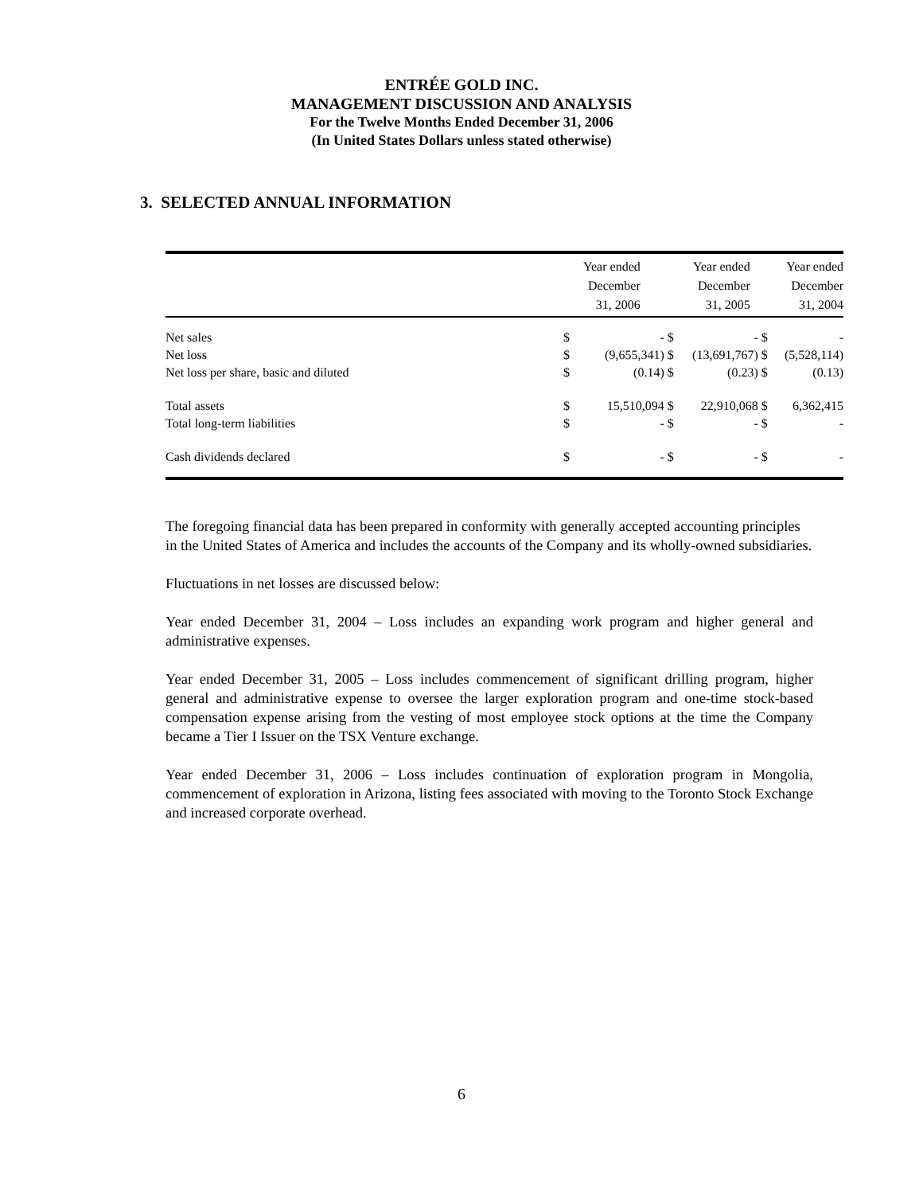ENTRÉE GOLD INC.
MANAGEMENT DISCUSSION AND ANALYSIS
For the Twelve Months Ended December 31, 2006
(In United States Dollars unless stated otherwise)
3. SELECTED ANNUAL INFORMATION
| | Year ended December 31, 2006 | | Year ended December 31, 2005 | | Year ended December 31, 2004 | |
| --- | --- | --- | --- | --- | --- | --- |
| Net sales | $ | - | $ | - | $ | - |
| Net loss | $ | (9,655,341) | $ | (13,691,767) | $ | (5,528,114) |
| Net loss per share, basic and diluted | $ | (0.14) | $ | (0.23) | $ | (0.13) |
| Total assets | $ | 15,510,094 | $ | 22,910,068 | $ | 6,362,415 |
| Total long-term liabilities | $ | - | $ | - | $ | - |
| Cash dividends declared | $ | - | $ | - | $ | - |
The foregoing financial data has been prepared in conformity with generally accepted accounting principles in the United States of America and includes the accounts of the Company and its wholly-owned subsidiaries.
Fluctuations in net losses are discussed below:
Year ended December 31, 2004 – Loss includes an expanding work program and higher general and administrative expenses.
Year ended December 31, 2005 – Loss includes commencement of significant drilling program, higher general and administrative expense to oversee the larger exploration program and one-time stock-based compensation expense arising from the vesting of most employee stock options at the time the Company became a Tier I Issuer on the TSX Venture exchange.
Year ended December 31, 2006 – Loss includes continuation of exploration program in Mongolia, commencement of exploration in Arizona, listing fees associated with moving to the Toronto Stock Exchange and increased corporate overhead.
6